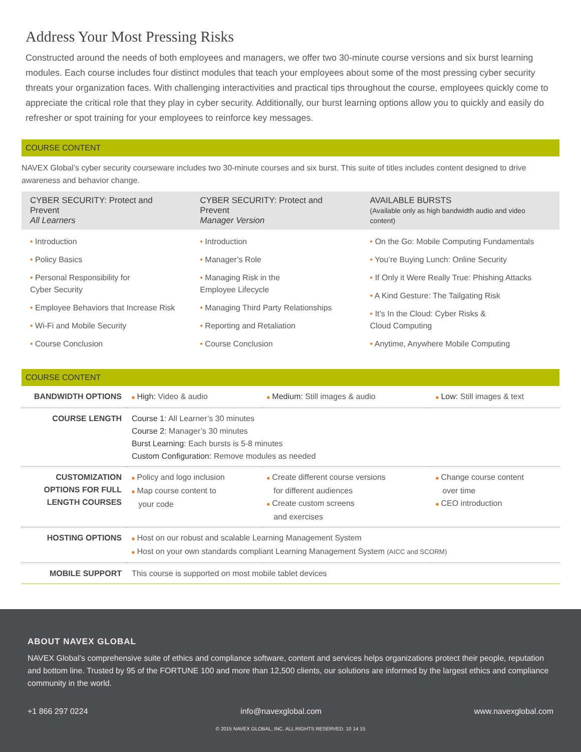Address Your Most Pressing Risks
Constructed around the needs of both employees and managers, we offer two 30-minute course versions and six burst learning modules. Each course includes four distinct modules that teach your employees about some of the most pressing cyber security threats your organization faces. With challenging interactivities and practical tips throughout the course, employees quickly come to appreciate the critical role that they play in cyber security. Additionally, our burst learning options allow you to quickly and easily do refresher or spot training for your employees to reinforce key messages.
COURSE CONTENT
NAVEX Global’s cyber security courseware includes two 30-minute courses and six burst. This suite of titles includes content designed to drive awareness and behavior change.
| CYBER SECURITY: Protect and Prevent All Learners | CYBER SECURITY: Protect and Prevent Manager Version | AVAILABLE BURSTS (Available only as high bandwidth audio and video content) |
| --- | --- | --- |
| • Introduction • Policy Basics • Personal Responsibility for Cyber Security • Employee Behaviors that Increase Risk • Wi-Fi and Mobile Security • Course Conclusion | • Introduction • Manager’s Role • Managing Risk in the Employee Lifecycle • Managing Third Party Relationships • Reporting and Retaliation • Course Conclusion | • On the Go: Mobile Computing Fundamentals • You’re Buying Lunch: Online Security • If Only it Were Really True: Phishing Attacks • A Kind Gesture: The Tailgating Risk • It’s In the Cloud: Cyber Risks & Cloud Computing • Anytime, Anywhere Mobile Computing |
COURSE CONTENT
| BANDWIDTH OPTIONS | ■ High: Video & audio | ■ Medium: Still images & audio | ■ Low: Still images & text |
| COURSE LENGTH | Course 1: All Learner’s 30 minutes Course 2: Manager’s 30 minutes Burst Learning: Each bursts is 5-8 minutes Custom Configuration: Remove modules as needed | | |
| CUSTOMIZATION OPTIONS FOR FULL LENGTH COURSES | ■ Policy and logo inclusion ■ Map course content to your code | ■ Create different course versions for different audiences ■ Create custom screens and exercises | ■ Change course content over time ■ CEO introduction |
| HOSTING OPTIONS | ■ Host on our robust and scalable Learning Management System ■ Host on your own standards compliant Learning Management System (AICC and SCORM) | | |
| MOBILE SUPPORT | This course is supported on most mobile tablet devices | | |
ABOUT NAVEX GLOBAL
NAVEX Global’s comprehensive suite of ethics and compliance software, content and services helps organizations protect their people, reputation and bottom line. Trusted by 95 of the FORTUNE 100 and more than 12,500 clients, our solutions are informed by the largest ethics and compliance community in the world.
+1 866 297 0224 info@navexglobal.com www.navexglobal.com
© 2015 NAVEX GLOBAL, INC. ALL RIGHTS RESERVED. 10 14 15